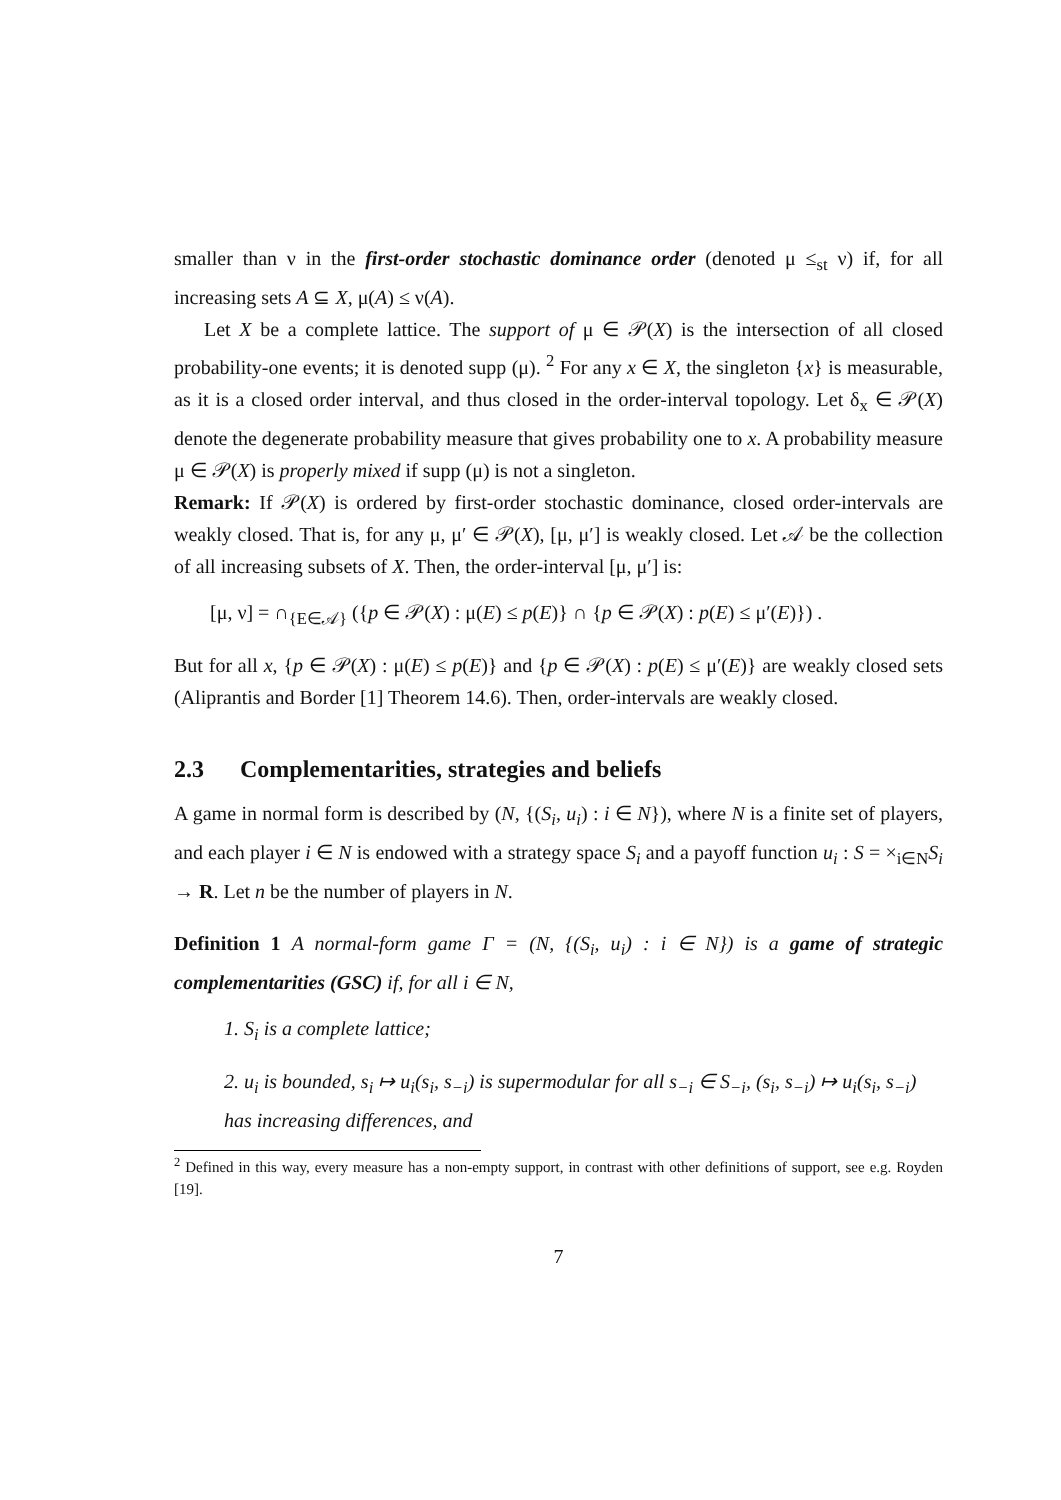smaller than ν in the first-order stochastic dominance order (denoted μ ≤<sub>st</sub> ν) if, for all increasing sets A ⊆ X, μ(A) ≤ ν(A).
Let X be a complete lattice. The support of μ ∈ 𝒫(X) is the intersection of all closed probability-one events; it is denoted supp (μ). <sup>2</sup> For any x ∈ X, the singleton {x} is measurable, as it is a closed order interval, and thus closed in the order-interval topology. Let δ<sub>x</sub> ∈ 𝒫(X) denote the degenerate probability measure that gives probability one to x. A probability measure μ ∈ 𝒫(X) is properly mixed if supp (μ) is not a singleton.
Remark: If 𝒫(X) is ordered by first-order stochastic dominance, closed order-intervals are weakly closed. That is, for any μ, μ′ ∈ 𝒫(X), [μ, μ′] is weakly closed. Let 𝒜 be the collection of all increasing subsets of X. Then, the order-interval [μ, μ′] is:
[μ, ν] = ∩<sub>{E∈𝒜}</sub> ({p ∈ 𝒫(X) : μ(E) ≤ p(E)} ∩ {p ∈ 𝒫(X) : p(E) ≤ μ′(E)}) .
But for all x, {p ∈ 𝒫(X) : μ(E) ≤ p(E)} and {p ∈ 𝒫(X) : p(E) ≤ μ′(E)} are weakly closed sets (Aliprantis and Border [1] Theorem 14.6). Then, order-intervals are weakly closed.
2.3 Complementarities, strategies and beliefs
A game in normal form is described by (N, {(S<sub>i</sub>, u<sub>i</sub>) : i ∈ N}), where N is a finite set of players, and each player i ∈ N is endowed with a strategy space S<sub>i</sub> and a payoff function u<sub>i</sub> : S = ×<sub>i∈N</sub>S<sub>i</sub> → R. Let n be the number of players in N.
Definition 1 A normal-form game Γ = (N, {(S<sub>i</sub>, u<sub>i</sub>) : i ∈ N}) is a game of strategic complementarities (GSC) if, for all i ∈ N,
1. S<sub>i</sub> is a complete lattice;
2. u<sub>i</sub> is bounded, s<sub>i</sub> ↦ u<sub>i</sub>(s<sub>i</sub>, s<sub>−i</sub>) is supermodular for all s<sub>−i</sub> ∈ S<sub>−i</sub>, (s<sub>i</sub>, s<sub>−i</sub>) ↦ u<sub>i</sub>(s<sub>i</sub>, s<sub>−i</sub>) has increasing differences, and
<sup>2</sup> Defined in this way, every measure has a non-empty support, in contrast with other definitions of support, see e.g. Royden [19].
7